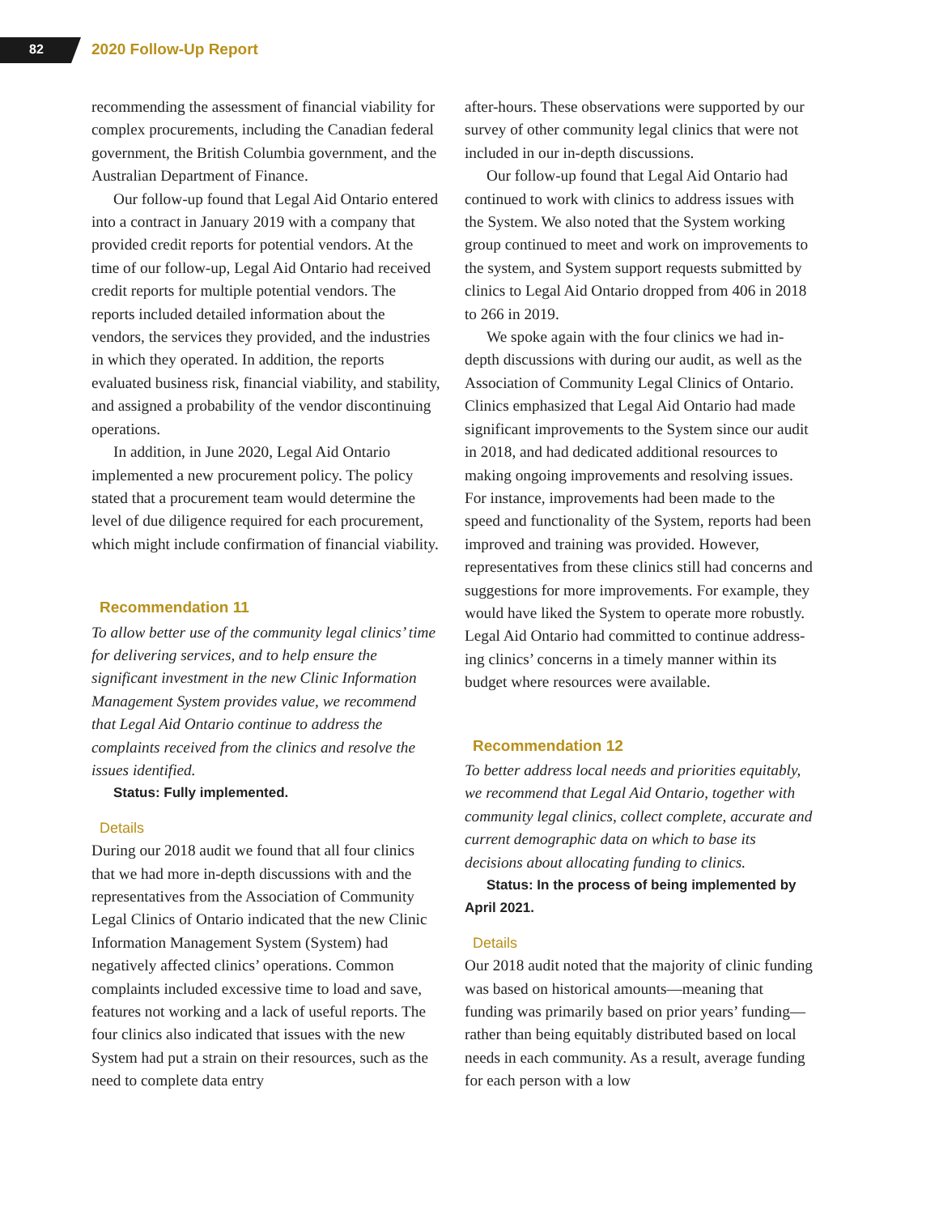82 2020 Follow-Up Report
recommending the assessment of financial viability for complex procurements, including the Canadian federal government, the British Columbia govern­ment, and the Australian Department of Finance.
Our follow-up found that Legal Aid Ontario entered into a contract in January 2019 with a company that provided credit reports for potential vendors. At the time of our follow-up, Legal Aid Ontario had received credit reports for multiple potential vendors. The reports included detailed information about the vendors, the services they provided, and the industries in which they oper­ated. In addition, the reports evaluated business risk, financial viability, and stability, and assigned a probability of the vendor discontinuing operations.
In addition, in June 2020, Legal Aid Ontario implemented a new procurement policy. The policy stated that a procurement team would determine the level of due diligence required for each procure­ment, which might include confirmation of finan­cial viability.
Recommendation 11
To allow better use of the community legal clinics’ time for delivering services, and to help ensure the significant investment in the new Clinic Information Management System provides value, we recommend that Legal Aid Ontario continue to address the complaints received from the clinics and resolve the issues identified.
Status: Fully implemented.
Details
During our 2018 audit we found that all four clinics that we had more in-depth discussions with and the representatives from the Association of Commun­ity Legal Clinics of Ontario indicated that the new Clinic Information Management System (System) had negatively affected clinics’ operations. Com­mon complaints included excessive time to load and save, features not working and a lack of useful reports. The four clinics also indicated that issues with the new System had put a strain on their resources, such as the need to complete data entry
after-hours. These observations were supported by our survey of other community legal clinics that were not included in our in-depth discussions.
Our follow-up found that Legal Aid Ontario had continued to work with clinics to address issues with the System. We also noted that the System working group continued to meet and work on improvements to the system, and System support requests submitted by clinics to Legal Aid Ontario dropped from 406 in 2018 to 266 in 2019.
We spoke again with the four clinics we had in-depth discussions with during our audit, as well as the Association of Community Legal Clinics of Ontario. Clinics emphasized that Legal Aid Ontario had made significant improvements to the System since our audit in 2018, and had dedicated addi­tional resources to making ongoing improvements and resolving issues. For instance, improvements had been made to the speed and functionality of the System, reports had been improved and train­ing was provided. However, representatives from these clinics still had concerns and suggestions for more improvements. For example, they would have liked the System to operate more robustly. Legal Aid Ontario had committed to continue address­ing clinics’ concerns in a timely manner within its budget where resources were available.
Recommendation 12
To better address local needs and priorities equitably, we recommend that Legal Aid Ontario, together with community legal clinics, collect complete, accurate and current demographic data on which to base its decisions about allocating funding to clinics.
Status: In the process of being implemented by April 2021.
Details
Our 2018 audit noted that the majority of clinic funding was based on historical amounts—mean­ing that funding was primarily based on prior years’ funding—rather than being equitably distributed based on local needs in each community. As a result, average funding for each person with a low